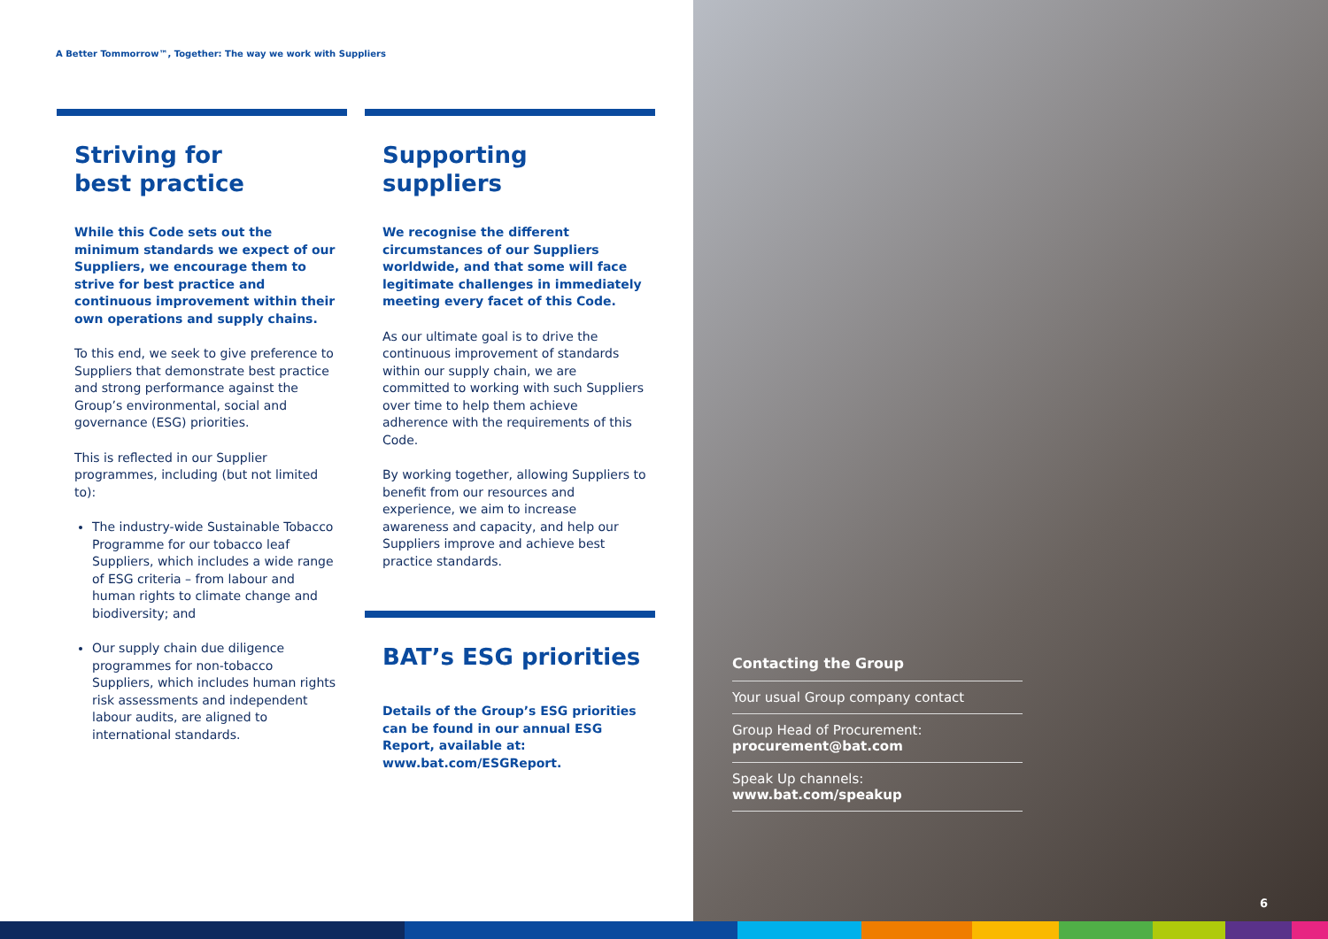A Better Tommorrow™, Together: The way we work with Suppliers
Striving for
best practice
While this Code sets out the minimum standards we expect of our Suppliers, we encourage them to strive for best practice and continuous improvement within their own operations and supply chains.
To this end, we seek to give preference to Suppliers that demonstrate best practice and strong performance against the Group’s environmental, social and governance (ESG) priorities.
This is reflected in our Supplier programmes, including (but not limited to):
The industry-wide Sustainable Tobacco Programme for our tobacco leaf Suppliers, which includes a wide range of ESG criteria – from labour and human rights to climate change and biodiversity; and
Our supply chain due diligence programmes for non-tobacco Suppliers, which includes human rights risk assessments and independent labour audits, are aligned to international standards.
Supporting
suppliers
We recognise the different circumstances of our Suppliers worldwide, and that some will face legitimate challenges in immediately meeting every facet of this Code.
As our ultimate goal is to drive the continuous improvement of standards within our supply chain, we are committed to working with such Suppliers over time to help them achieve adherence with the requirements of this Code.
By working together, allowing Suppliers to benefit from our resources and experience, we aim to increase awareness and capacity, and help our Suppliers improve and achieve best practice standards.
BAT’s ESG priorities
Details of the Group’s ESG priorities can be found in our annual ESG Report, available at: www.bat.com/ESGReport.
Contacting the Group
Your usual Group company contact
Group Head of Procurement:
procurement@bat.com
Speak Up channels:
www.bat.com/speakup
6